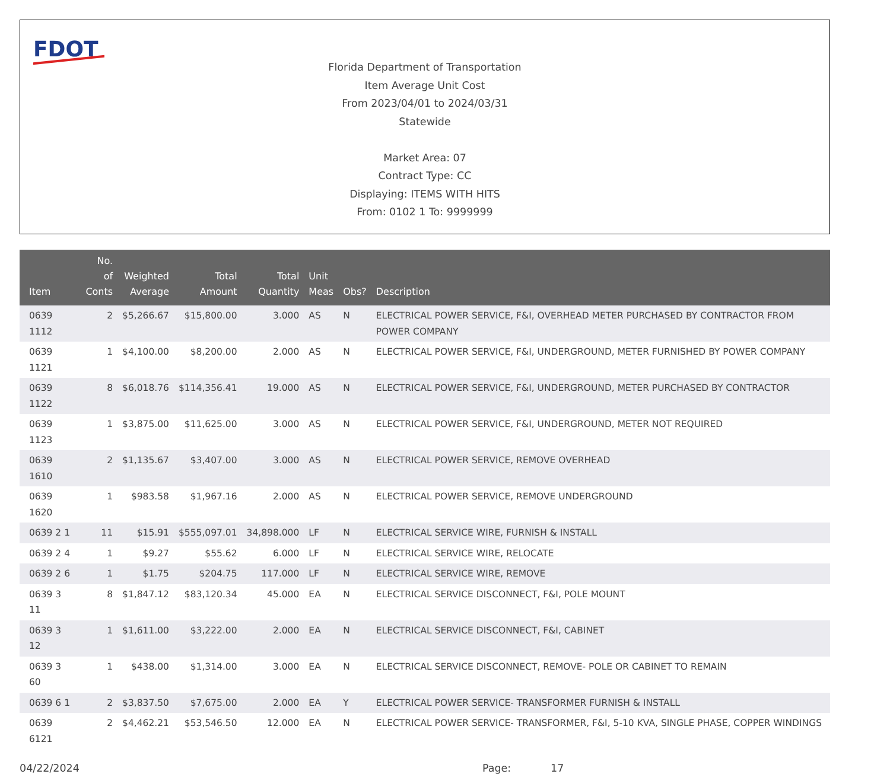FDOT
Florida Department of Transportation
Item Average Unit Cost
From 2023/04/01 to 2024/03/31
Statewide
Market Area: 07
Contract Type: CC
Displaying: ITEMS WITH HITS
From: 0102 1 To: 9999999
| Item | No. of Conts | Weighted Average | Total Amount | Total Quantity | Unit Meas | Obs? | Description |
| --- | --- | --- | --- | --- | --- | --- | --- |
| 0639 1112 | 2 | $5,266.67 | $15,800.00 | 3.000 | AS | N | ELECTRICAL POWER SERVICE, F&I, OVERHEAD METER PURCHASED BY CONTRACTOR FROM POWER COMPANY |
| 0639 1121 | 1 | $4,100.00 | $8,200.00 | 2.000 | AS | N | ELECTRICAL POWER SERVICE, F&I, UNDERGROUND, METER FURNISHED BY POWER COMPANY |
| 0639 1122 | 8 | $6,018.76 | $114,356.41 | 19.000 | AS | N | ELECTRICAL POWER SERVICE, F&I, UNDERGROUND, METER PURCHASED BY CONTRACTOR |
| 0639 1123 | 1 | $3,875.00 | $11,625.00 | 3.000 | AS | N | ELECTRICAL POWER SERVICE, F&I, UNDERGROUND, METER NOT REQUIRED |
| 0639 1610 | 2 | $1,135.67 | $3,407.00 | 3.000 | AS | N | ELECTRICAL POWER SERVICE, REMOVE OVERHEAD |
| 0639 1620 | 1 | $983.58 | $1,967.16 | 2.000 | AS | N | ELECTRICAL POWER SERVICE, REMOVE UNDERGROUND |
| 0639 2 1 | 11 | $15.91 | $555,097.01 | 34,898.000 | LF | N | ELECTRICAL SERVICE WIRE, FURNISH & INSTALL |
| 0639 2 4 | 1 | $9.27 | $55.62 | 6.000 | LF | N | ELECTRICAL SERVICE WIRE, RELOCATE |
| 0639 2 6 | 1 | $1.75 | $204.75 | 117.000 | LF | N | ELECTRICAL SERVICE WIRE, REMOVE |
| 0639 3 11 | 8 | $1,847.12 | $83,120.34 | 45.000 | EA | N | ELECTRICAL SERVICE DISCONNECT, F&I, POLE MOUNT |
| 0639 3 12 | 1 | $1,611.00 | $3,222.00 | 2.000 | EA | N | ELECTRICAL SERVICE DISCONNECT, F&I, CABINET |
| 0639 3 60 | 1 | $438.00 | $1,314.00 | 3.000 | EA | N | ELECTRICAL SERVICE DISCONNECT, REMOVE- POLE OR CABINET TO REMAIN |
| 0639 6 1 | 2 | $3,837.50 | $7,675.00 | 2.000 | EA | Y | ELECTRICAL POWER SERVICE- TRANSFORMER FURNISH & INSTALL |
| 0639 6121 | 2 | $4,462.21 | $53,546.50 | 12.000 | EA | N | ELECTRICAL POWER SERVICE- TRANSFORMER, F&I, 5-10 KVA, SINGLE PHASE, COPPER WINDINGS |
04/22/2024 Page: 17